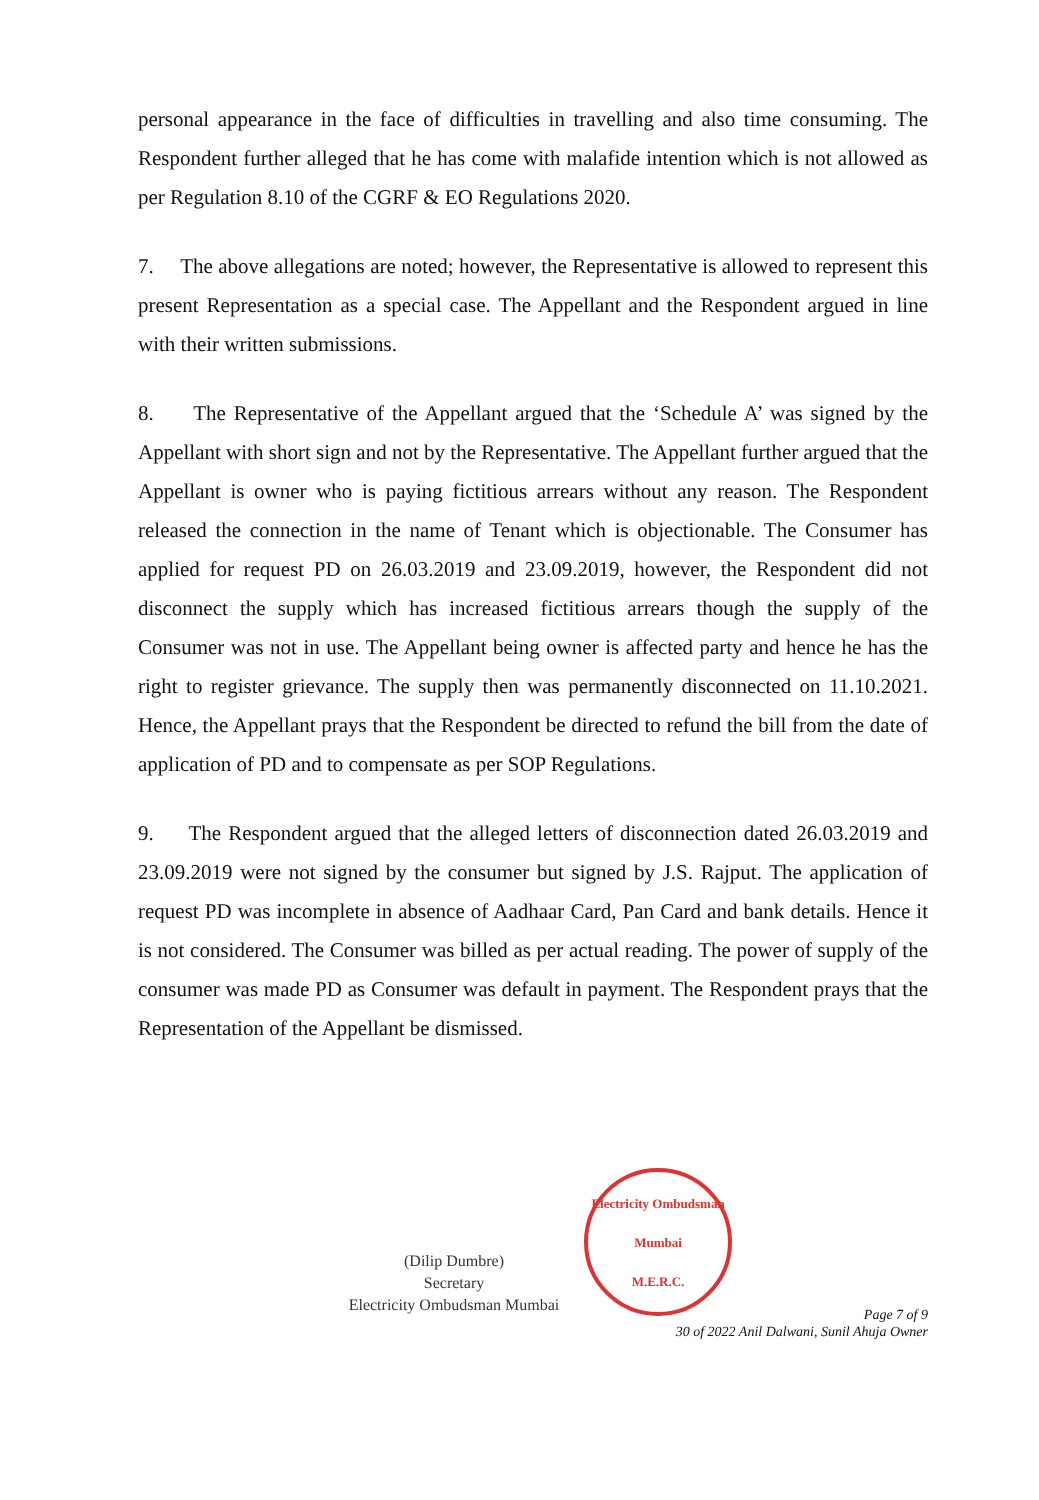personal appearance in the face of difficulties in travelling and also time consuming. The Respondent further alleged that he has come with malafide intention which is not allowed as per Regulation 8.10 of the CGRF & EO Regulations 2020.
7. The above allegations are noted; however, the Representative is allowed to represent this present Representation as a special case. The Appellant and the Respondent argued in line with their written submissions.
8. The Representative of the Appellant argued that the ‘Schedule A’ was signed by the Appellant with short sign and not by the Representative. The Appellant further argued that the Appellant is owner who is paying fictitious arrears without any reason. The Respondent released the connection in the name of Tenant which is objectionable. The Consumer has applied for request PD on 26.03.2019 and 23.09.2019, however, the Respondent did not disconnect the supply which has increased fictitious arrears though the supply of the Consumer was not in use. The Appellant being owner is affected party and hence he has the right to register grievance. The supply then was permanently disconnected on 11.10.2021. Hence, the Appellant prays that the Respondent be directed to refund the bill from the date of application of PD and to compensate as per SOP Regulations.
9. The Respondent argued that the alleged letters of disconnection dated 26.03.2019 and 23.09.2019 were not signed by the consumer but signed by J.S. Rajput. The application of request PD was incomplete in absence of Aadhaar Card, Pan Card and bank details. Hence it is not considered. The Consumer was billed as per actual reading. The power of supply of the consumer was made PD as Consumer was default in payment. The Respondent prays that the Representation of the Appellant be dismissed.
(Dilip Dumbre)
Secretary
Electricity Ombudsman Mumbai
Electricity Ombudsman Mumbai
M.E.R.C.
Page 7 of 9
30 of 2022 Anil Dalwani, Sunil Ahuja Owner